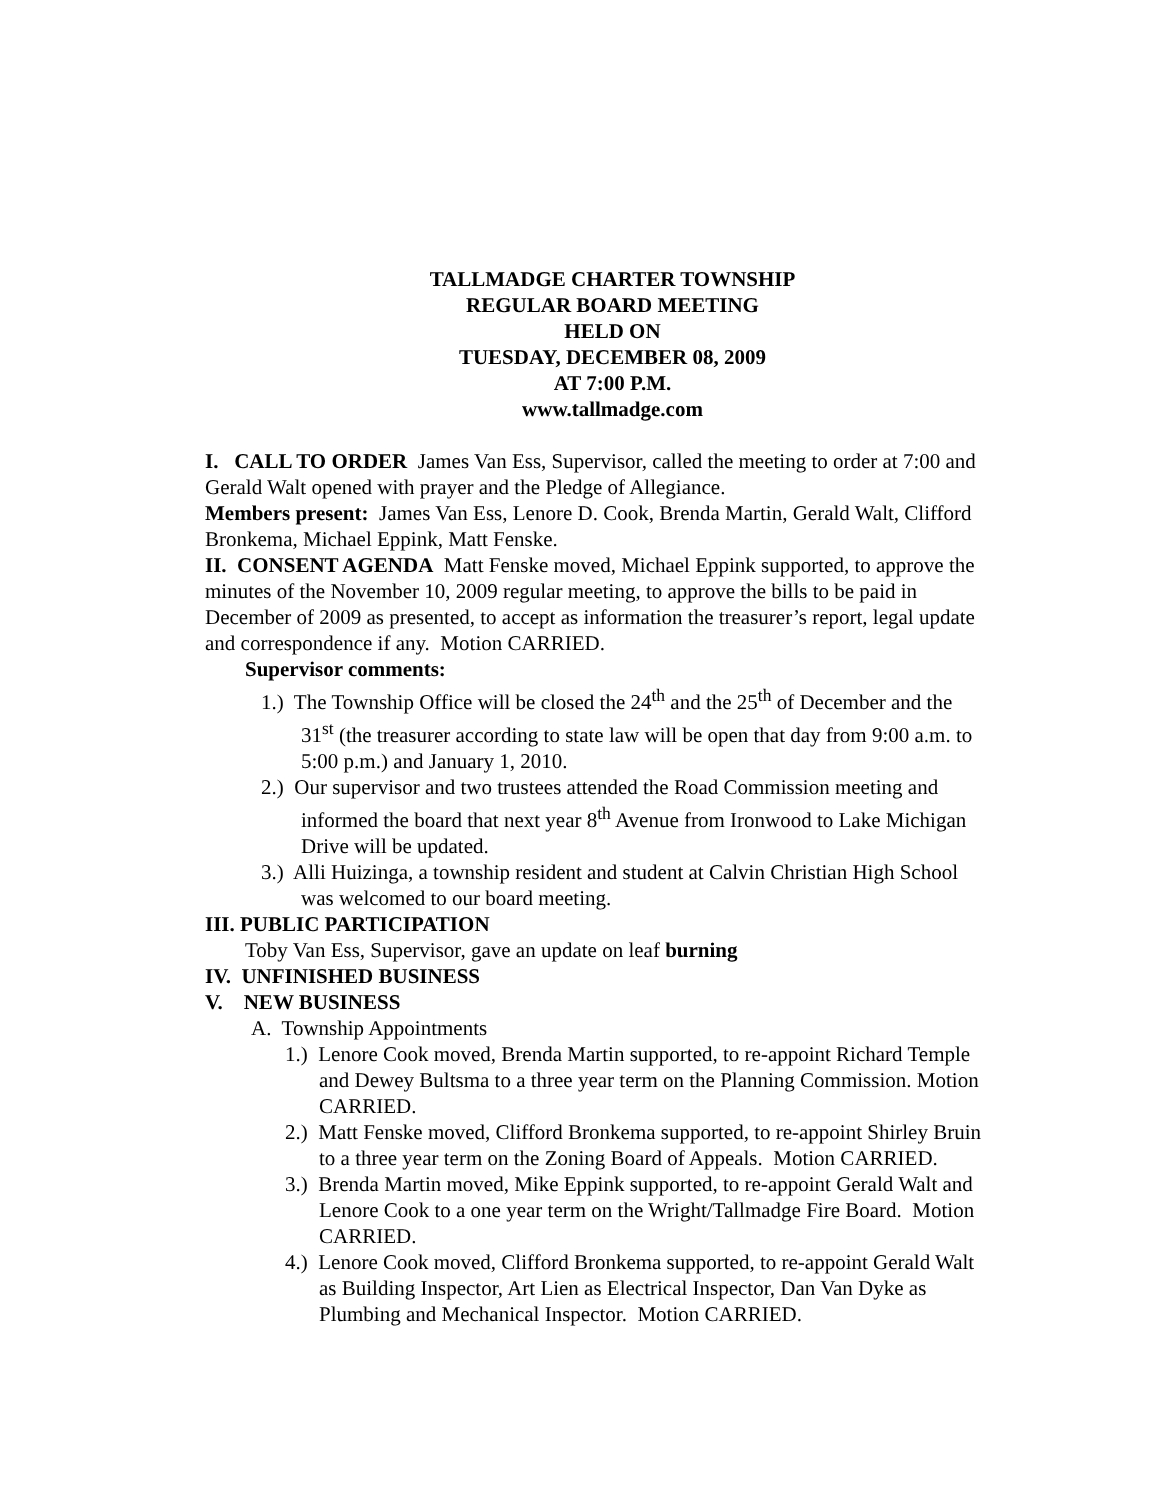TALLMADGE CHARTER TOWNSHIP
REGULAR BOARD MEETING
HELD ON
TUESDAY, DECEMBER 08, 2009
AT 7:00 P.M.
www.tallmadge.com
I. CALL TO ORDER James Van Ess, Supervisor, called the meeting to order at 7:00 and Gerald Walt opened with prayer and the Pledge of Allegiance.
Members present: James Van Ess, Lenore D. Cook, Brenda Martin, Gerald Walt, Clifford Bronkema, Michael Eppink, Matt Fenske.
II. CONSENT AGENDA Matt Fenske moved, Michael Eppink supported, to approve the minutes of the November 10, 2009 regular meeting, to approve the bills to be paid in December of 2009 as presented, to accept as information the treasurer’s report, legal update and correspondence if any. Motion CARRIED.
Supervisor comments:
1.) The Township Office will be closed the 24<sup>th</sup> and the 25<sup>th</sup> of December and the 31<sup>st</sup> (the treasurer according to state law will be open that day from 9:00 a.m. to 5:00 p.m.) and January 1, 2010.
2.) Our supervisor and two trustees attended the Road Commission meeting and informed the board that next year 8<sup>th</sup> Avenue from Ironwood to Lake Michigan Drive will be updated.
3.) Alli Huizinga, a township resident and student at Calvin Christian High School was welcomed to our board meeting.
III. PUBLIC PARTICIPATION
Toby Van Ess, Supervisor, gave an update on leaf burning
IV. UNFINISHED BUSINESS
V. NEW BUSINESS
A. Township Appointments
1.) Lenore Cook moved, Brenda Martin supported, to re-appoint Richard Temple and Dewey Bultsma to a three year term on the Planning Commission. Motion CARRIED.
2.) Matt Fenske moved, Clifford Bronkema supported, to re-appoint Shirley Bruin to a three year term on the Zoning Board of Appeals. Motion CARRIED.
3.) Brenda Martin moved, Mike Eppink supported, to re-appoint Gerald Walt and Lenore Cook to a one year term on the Wright/Tallmadge Fire Board. Motion CARRIED.
4.) Lenore Cook moved, Clifford Bronkema supported, to re-appoint Gerald Walt as Building Inspector, Art Lien as Electrical Inspector, Dan Van Dyke as Plumbing and Mechanical Inspector. Motion CARRIED.